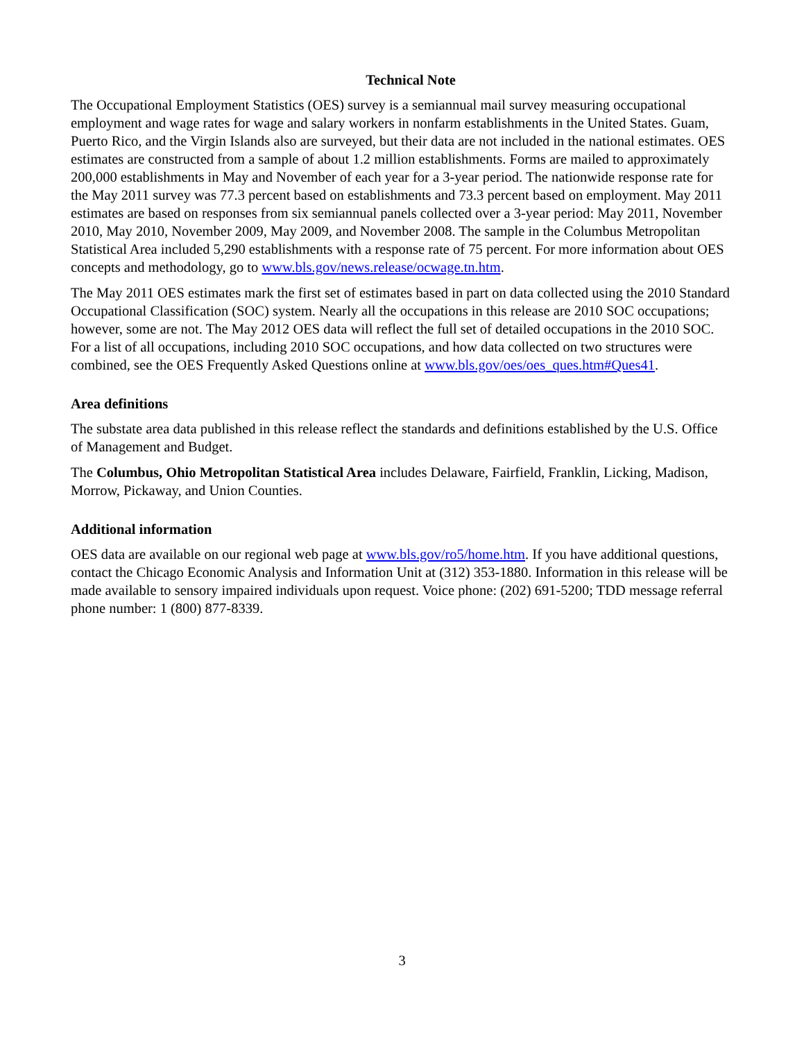Technical Note
The Occupational Employment Statistics (OES) survey is a semiannual mail survey measuring occupational employment and wage rates for wage and salary workers in nonfarm establishments in the United States. Guam, Puerto Rico, and the Virgin Islands also are surveyed, but their data are not included in the national estimates. OES estimates are constructed from a sample of about 1.2 million establishments. Forms are mailed to approximately 200,000 establishments in May and November of each year for a 3-year period. The nationwide response rate for the May 2011 survey was 77.3 percent based on establishments and 73.3 percent based on employment. May 2011 estimates are based on responses from six semiannual panels collected over a 3-year period: May 2011, November 2010, May 2010, November 2009, May 2009, and November 2008. The sample in the Columbus Metropolitan Statistical Area included 5,290 establishments with a response rate of 75 percent. For more information about OES concepts and methodology, go to www.bls.gov/news.release/ocwage.tn.htm.
The May 2011 OES estimates mark the first set of estimates based in part on data collected using the 2010 Standard Occupational Classification (SOC) system. Nearly all the occupations in this release are 2010 SOC occupations; however, some are not. The May 2012 OES data will reflect the full set of detailed occupations in the 2010 SOC. For a list of all occupations, including 2010 SOC occupations, and how data collected on two structures were combined, see the OES Frequently Asked Questions online at www.bls.gov/oes/oes_ques.htm#Ques41.
Area definitions
The substate area data published in this release reflect the standards and definitions established by the U.S. Office of Management and Budget.
The Columbus, Ohio Metropolitan Statistical Area includes Delaware, Fairfield, Franklin, Licking, Madison, Morrow, Pickaway, and Union Counties.
Additional information
OES data are available on our regional web page at www.bls.gov/ro5/home.htm. If you have additional questions, contact the Chicago Economic Analysis and Information Unit at (312) 353-1880. Information in this release will be made available to sensory impaired individuals upon request. Voice phone: (202) 691-5200; TDD message referral phone number: 1 (800) 877-8339.
3